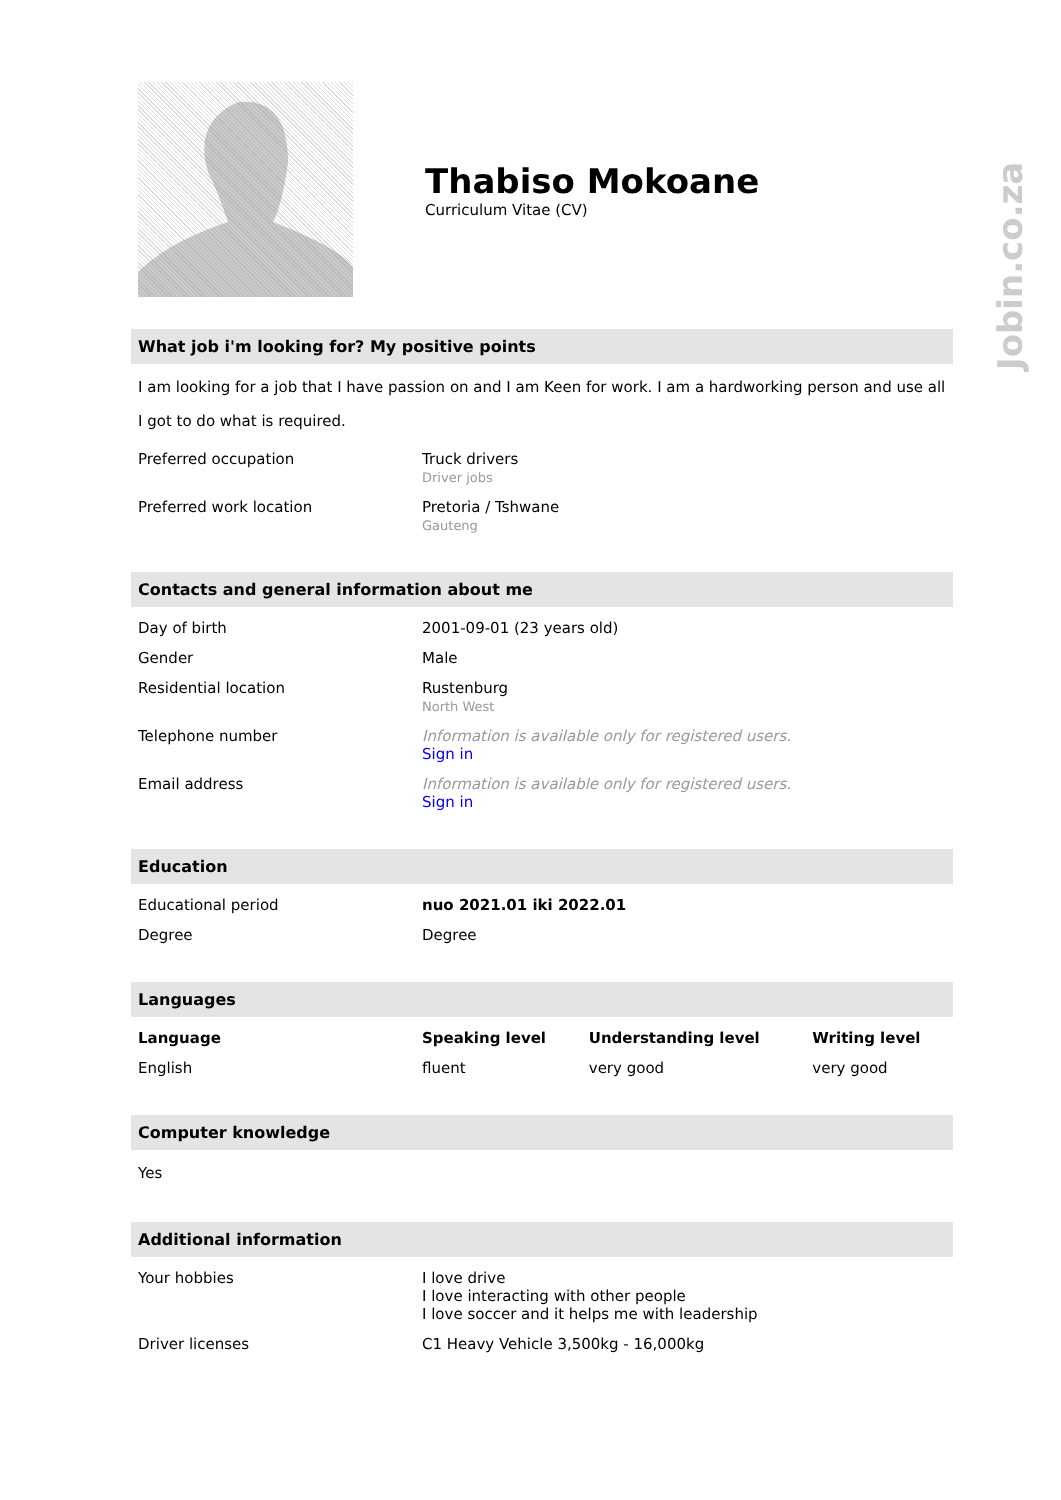Jobin.co.za
Thabiso Mokoane
Curriculum Vitae (CV)
What job i'm looking for? My positive points
I am looking for a job that I have passion on and I am Keen for work. I am a hardworking person and use all I got to do what is required.
| Preferred occupation | Truck drivers Driver jobs |
| Preferred work location | Pretoria / Tshwane Gauteng |
Contacts and general information about me
| Day of birth | 2001-09-01 (23 years old) |
| Gender | Male |
| Residential location | Rustenburg North West |
| Telephone number | Information is available only for registered users. Sign in |
| Email address | Information is available only for registered users. Sign in |
Education
| Educational period | nuo 2021.01 iki 2022.01 |
| Degree | Degree |
Languages
| Language | Speaking level | Understanding level | Writing level |
| --- | --- | --- | --- |
| English | fluent | very good | very good |
Computer knowledge
Yes
Additional information
| Your hobbies | I love drive I love interacting with other people I love soccer and it helps me with leadership |
| Driver licenses | C1 Heavy Vehicle 3,500kg - 16,000kg |